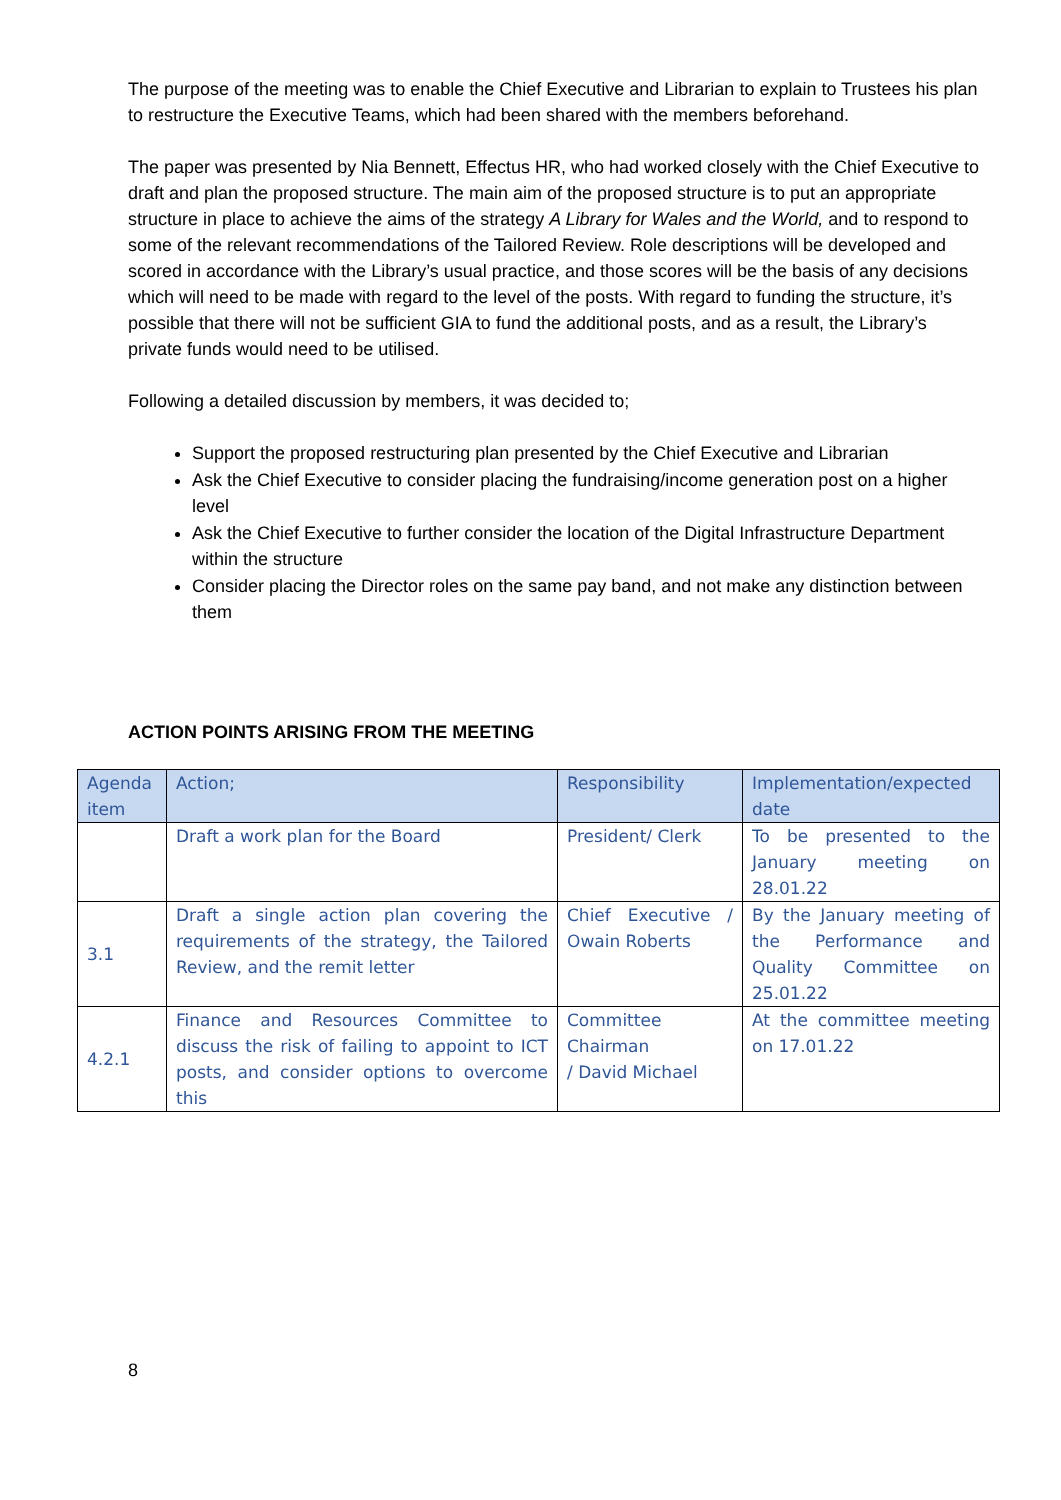The purpose of the meeting was to enable the Chief Executive and Librarian to explain to Trustees his plan to restructure the Executive Teams, which had been shared with the members beforehand.
The paper was presented by Nia Bennett, Effectus HR, who had worked closely with the Chief Executive to draft and plan the proposed structure. The main aim of the proposed structure is to put an appropriate structure in place to achieve the aims of the strategy A Library for Wales and the World, and to respond to some of the relevant recommendations of the Tailored Review. Role descriptions will be developed and scored in accordance with the Library’s usual practice, and those scores will be the basis of any decisions which will need to be made with regard to the level of the posts. With regard to funding the structure, it’s possible that there will not be sufficient GIA to fund the additional posts, and as a result, the Library’s private funds would need to be utilised.
Following a detailed discussion by members, it was decided to;
Support the proposed restructuring plan presented by the Chief Executive and Librarian
Ask the Chief Executive to consider placing the fundraising/income generation post on a higher level
Ask the Chief Executive to further consider the location of the Digital Infrastructure Department within the structure
Consider placing the Director roles on the same pay band, and not make any distinction between them
ACTION POINTS ARISING FROM THE MEETING
| Agenda item | Action; | Responsibility | Implementation/expected date |
| --- | --- | --- | --- |
| | Draft a work plan for the Board | President/ Clerk | To be presented to the January meeting on 28.01.22 |
| 3.1 | Draft a single action plan covering the requirements of the strategy, the Tailored Review, and the remit letter | Chief Executive / Owain Roberts | By the January meeting of the Performance and Quality Committee on 25.01.22 |
| 4.2.1 | Finance and Resources Committee to discuss the risk of failing to appoint to ICT posts, and consider options to overcome this | Committee Chairman / David Michael | At the committee meeting on 17.01.22 |
8